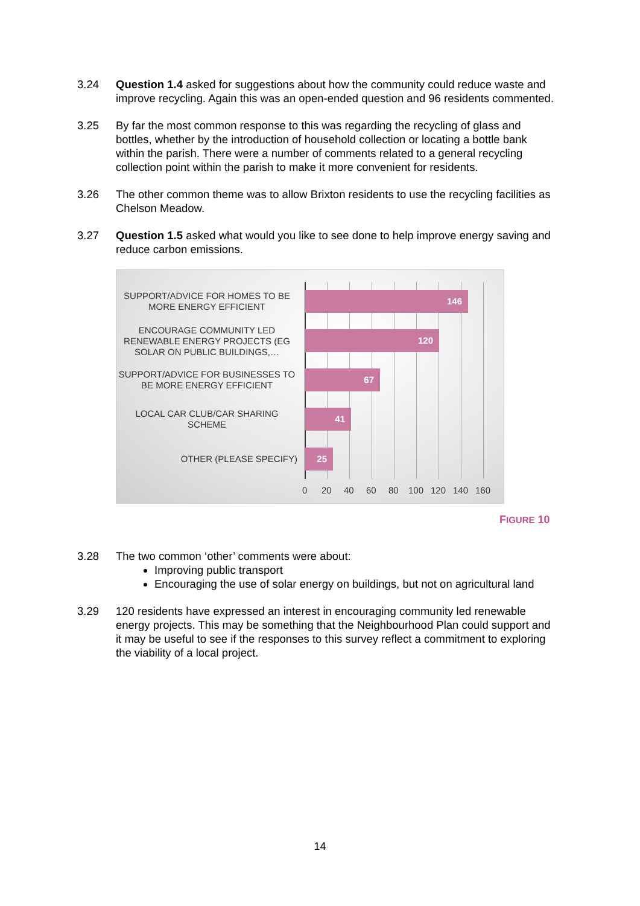3.24 Question 1.4 asked for suggestions about how the community could reduce waste and improve recycling. Again this was an open-ended question and 96 residents commented.
3.25 By far the most common response to this was regarding the recycling of glass and bottles, whether by the introduction of household collection or locating a bottle bank within the parish. There were a number of comments related to a general recycling collection point within the parish to make it more convenient for residents.
3.26 The other common theme was to allow Brixton residents to use the recycling facilities as Chelson Meadow.
3.27 Question 1.5 asked what would you like to see done to help improve energy saving and reduce carbon emissions.
SUPPORT/ADVICE FOR HOMES TO BE MORE ENERGY EFFICIENT
146
ENCOURAGE COMMUNITY LED RENEWABLE ENERGY PROJECTS (EG SOLAR ON PUBLIC BUILDINGS,…
120
SUPPORT/ADVICE FOR BUSINESSES TO BE MORE ENERGY EFFICIENT
67
LOCAL CAR CLUB/CAR SHARING SCHEME
41
OTHER (PLEASE SPECIFY)
25
0 20 40 60 80 100 120 140 160
FIGURE 10
3.28 The two common ‘other’ comments were about:
Improving public transport
Encouraging the use of solar energy on buildings, but not on agricultural land
3.29 120 residents have expressed an interest in encouraging community led renewable energy projects. This may be something that the Neighbourhood Plan could support and it may be useful to see if the responses to this survey reflect a commitment to exploring the viability of a local project.
14